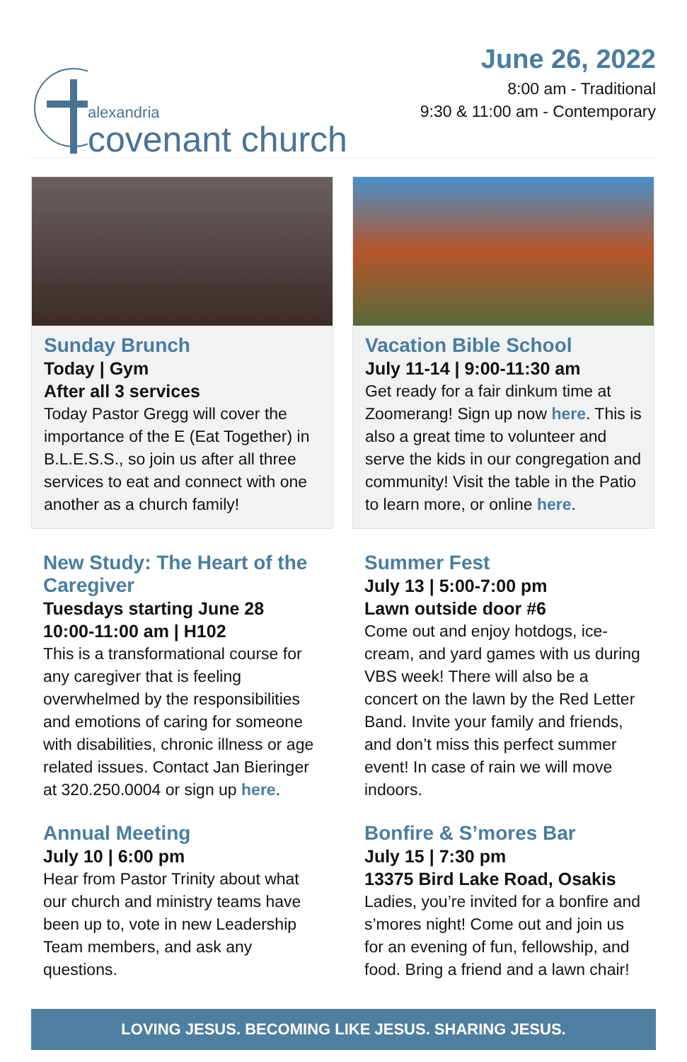alexandria
covenant church
June 26, 2022
8:00 am - Traditional
9:30 & 11:00 am - Contemporary
Sunday Brunch
Today | Gym
After all 3 services
Today Pastor Gregg will cover the importance of the E (Eat Together) in B.L.E.S.S., so join us after all three services to eat and connect with one another as a church family!
Vacation Bible School
July 11-14 | 9:00-11:30 am
Get ready for a fair dinkum time at Zoomerang! Sign up now here. This is also a great time to volunteer and serve the kids in our congregation and community! Visit the table in the Patio to learn more, or online here.
New Study: The Heart of the Caregiver
Tuesdays starting June 28
10:00-11:00 am | H102
This is a transformational course for any caregiver that is feeling overwhelmed by the responsibilities and emotions of caring for someone with disabilities, chronic illness or age related issues. Contact Jan Bieringer at 320.250.0004 or sign up here.
Annual Meeting
July 10 | 6:00 pm
Hear from Pastor Trinity about what our church and ministry teams have been up to, vote in new Leadership Team members, and ask any questions.
Summer Fest
July 13 | 5:00-7:00 pm
Lawn outside door #6
Come out and enjoy hotdogs, ice-cream, and yard games with us during VBS week! There will also be a concert on the lawn by the Red Letter Band. Invite your family and friends, and don’t miss this perfect summer event! In case of rain we will move indoors.
Bonfire & S’mores Bar
July 15 | 7:30 pm
13375 Bird Lake Road, Osakis
Ladies, you’re invited for a bonfire and s’mores night! Come out and join us for an evening of fun, fellowship, and food. Bring a friend and a lawn chair!
LOVING JESUS. BECOMING LIKE JESUS. SHARING JESUS.